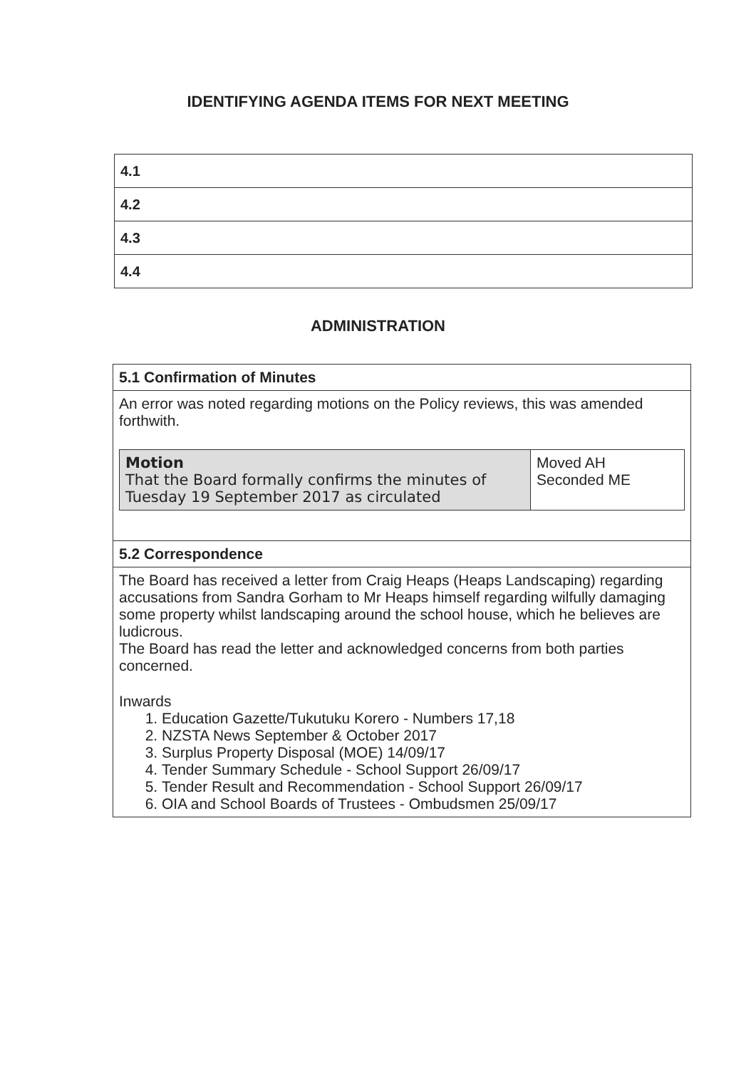IDENTIFYING AGENDA ITEMS FOR NEXT MEETING
| 4.1 |
| 4.2 |
| 4.3 |
| 4.4 |
ADMINISTRATION
| 5.1 Confirmation of Minutes |
| An error was noted regarding motions on the Policy reviews, this was amended forthwith. / Motion That the Board formally confirms the minutes of Tuesday 19 September 2017 as circulated / Moved AH Seconded ME / |
| 5.2 Correspondence |
| The Board has received a letter from Craig Heaps (Heaps Landscaping) regarding accusations from Sandra Gorham to Mr Heaps himself regarding wilfully damaging some property whilst landscaping around the school house, which he believes are ludicrous. The Board has read the letter and acknowledged concerns from both parties concerned. Inwards 1. Education Gazette/Tukutuku Korero - Numbers 17,18 2. NZSTA News September & October 2017 3. Surplus Property Disposal (MOE) 14/09/17 4. Tender Summary Schedule - School Support 26/09/17 5. Tender Result and Recommendation - School Support 26/09/17 6. OIA and School Boards of Trustees - Ombudsmen 25/09/17 |